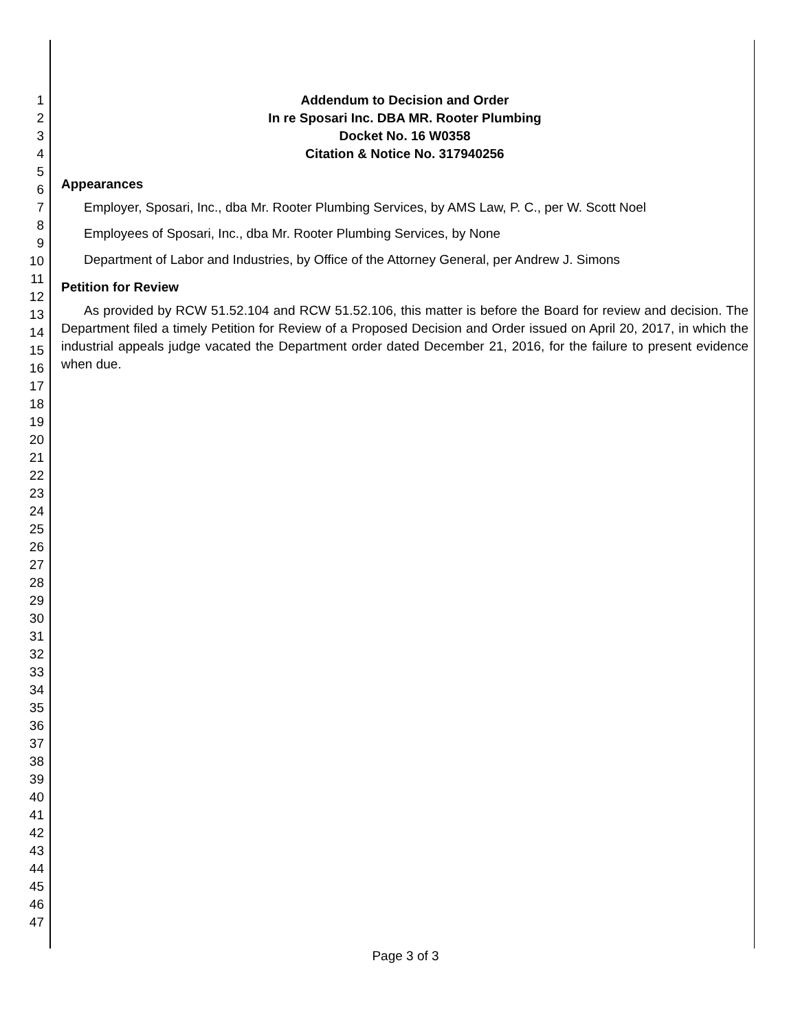1
2
3
4
5
6
7
8
9
10
11
12
13
14
15
16
17
18
19
20
21
22
23
24
25
26
27
28
29
30
31
32
33
34
35
36
37
38
39
40
41
42
43
44
45
46
47
Addendum to Decision and Order
In re Sposari Inc. DBA MR. Rooter Plumbing
Docket No. 16 W0358
Citation & Notice No. 317940256
Appearances
Employer, Sposari, Inc., dba Mr. Rooter Plumbing Services, by AMS Law, P. C., per W. Scott Noel
Employees of Sposari, Inc., dba Mr. Rooter Plumbing Services, by None
Department of Labor and Industries, by Office of the Attorney General, per Andrew J. Simons
Petition for Review
As provided by RCW 51.52.104 and RCW 51.52.106, this matter is before the Board for review and decision. The Department filed a timely Petition for Review of a Proposed Decision and Order issued on April 20, 2017, in which the industrial appeals judge vacated the Department order dated December 21, 2016, for the failure to present evidence when due.
Page 3 of 3